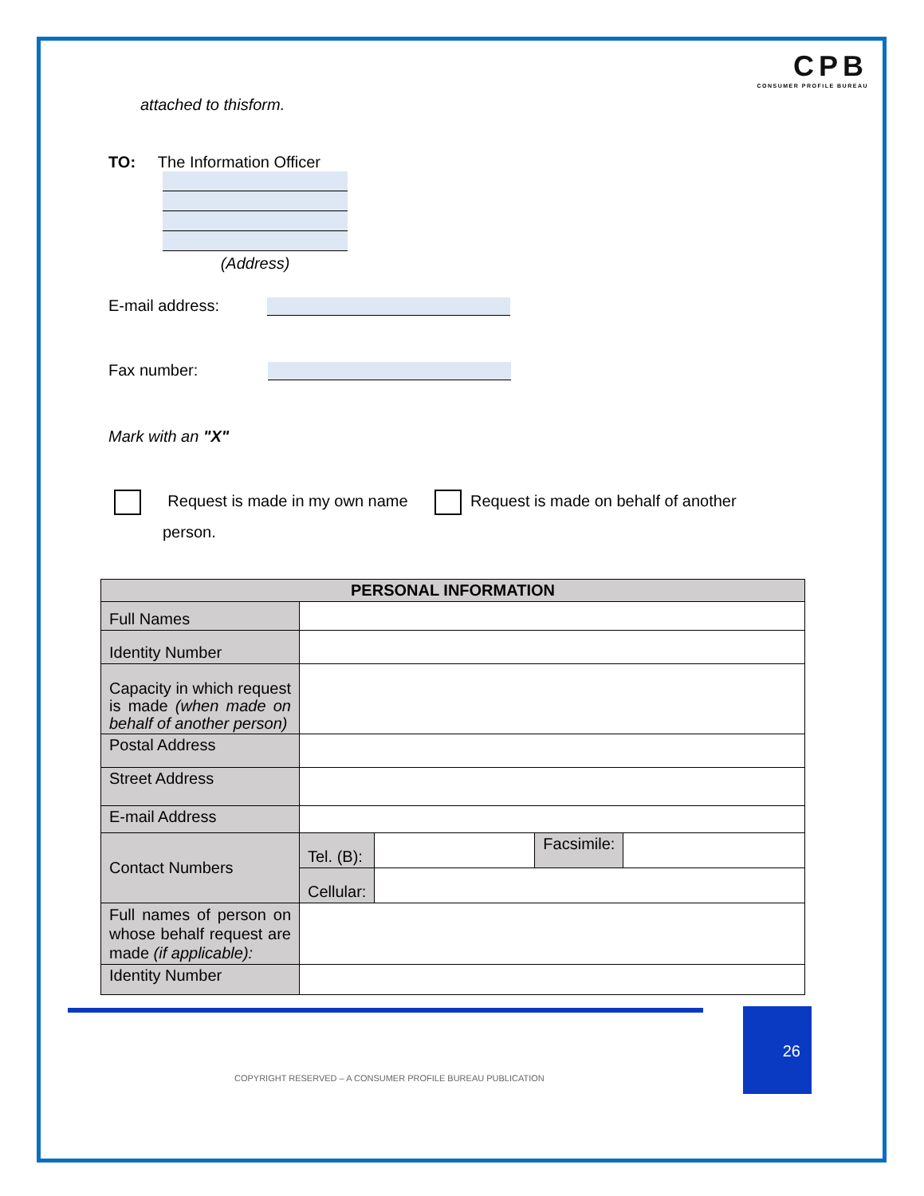CPB
CONSUMER PROFILE BUREAU
attached to thisform.
TO: The Information Officer
(Address)
E-mail address:
Fax number:
Mark with an "X"
Request is made in my own name Request is made on behalf of another
person.
| PERSONAL INFORMATION | | | | |
| --- | --- | --- | --- | --- |
| Full Names | | | | |
| Identity Number | | | | |
| Capacity in which request is made (when made on behalf of another person) | | | | |
| Postal Address | | | | |
| Street Address | | | | |
| E-mail Address | | | | |
| Contact Numbers | Tel. (B): | | Facsimile: | |
| | Cellular: | | | |
| Full names of person on whose behalf request are made (if applicable): | | | | |
| Identity Number | | | | |
26
COPYRIGHT RESERVED – A CONSUMER PROFILE BUREAU PUBLICATION